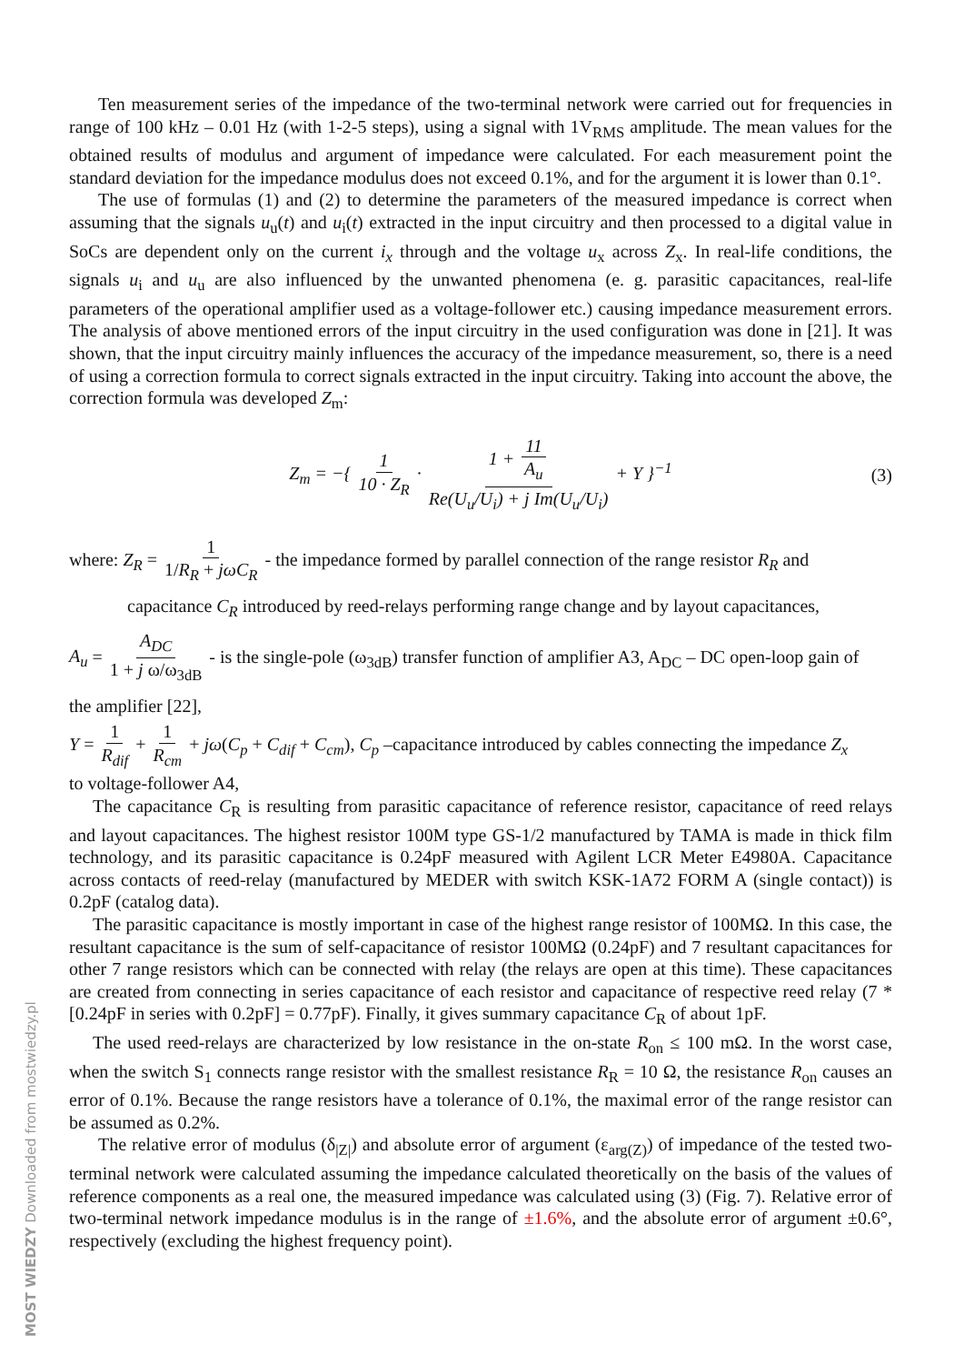Ten measurement series of the impedance of the two-terminal network were carried out for frequencies in range of 100 kHz – 0.01 Hz (with 1-2-5 steps), using a signal with 1V<sub>RMS</sub> amplitude. The mean values for the obtained results of modulus and argument of impedance were calculated. For each measurement point the standard deviation for the impedance modulus does not exceed 0.1%, and for the argument it is lower than 0.1°.
The use of formulas (1) and (2) to determine the parameters of the measured impedance is correct when assuming that the signals u<sub>u</sub>(t) and u<sub>i</sub>(t) extracted in the input circuitry and then processed to a digital value in SoCs are dependent only on the current i<sub>x</sub> through and the voltage u<sub>x</sub> across Z<sub>x</sub>. In real-life conditions, the signals u<sub>i</sub> and u<sub>u</sub> are also influenced by the unwanted phenomena (e. g. parasitic capacitances, real-life parameters of the operational amplifier used as a voltage-follower etc.) causing impedance measurement errors. The analysis of above mentioned errors of the input circuitry in the used configuration was done in [21]. It was shown, that the input circuitry mainly influences the accuracy of the impedance measurement, so, there is a need of using a correction formula to correct signals extracted in the input circuitry. Taking into account the above, the correction formula was developed Z<sub>m</sub>:
Z<sub>m</sub> = −{ 1 10 · Z<sub>R</sub> · 1 + 11 A<sub>u</sub> Re(U<sub>u</sub>/U<sub>i</sub>) + j Im(U<sub>u</sub>/U<sub>i</sub>) + Y }<sup>−1</sup> (3)
where: Z<sub>R</sub> = 1 1/R<sub>R</sub> + jωC<sub>R</sub> - the impedance formed by parallel connection of the range resistor R<sub>R</sub> and
capacitance C<sub>R</sub> introduced by reed-relays performing range change and by layout capacitances,
A<sub>u</sub> = A<sub>DC</sub> 1 + j ω/ω<sub>3dB</sub> - is the single-pole (ω<sub>3dB</sub>) transfer function of amplifier A3, A<sub>DC</sub> – DC open-loop gain of
the amplifier [22],
Y = 1 R<sub>dif</sub> + 1 R<sub>cm</sub> + jω(C<sub>p</sub> + C<sub>dif</sub> + C<sub>cm</sub>), C<sub>p</sub> –capacitance introduced by cables connecting the impedance Z<sub>x</sub>
to voltage-follower A4,
The capacitance C<sub>R</sub> is resulting from parasitic capacitance of reference resistor, capacitance of reed relays and layout capacitances. The highest resistor 100M type GS-1/2 manufactured by TAMA is made in thick film technology, and its parasitic capacitance is 0.24pF measured with Agilent LCR Meter E4980A. Capacitance across contacts of reed-relay (manufactured by MEDER with switch KSK-1A72 FORM A (single contact)) is 0.2pF (catalog data).
The parasitic capacitance is mostly important in case of the highest range resistor of 100MΩ. In this case, the resultant capacitance is the sum of self-capacitance of resistor 100MΩ (0.24pF) and 7 resultant capacitances for other 7 range resistors which can be connected with relay (the relays are open at this time). These capacitances are created from connecting in series capacitance of each resistor and capacitance of respective reed relay (7 * [0.24pF in series with 0.2pF] = 0.77pF). Finally, it gives summary capacitance C<sub>R</sub> of about 1pF.
The used reed-relays are characterized by low resistance in the on-state R<sub>on</sub> ≤ 100 mΩ. In the worst case, when the switch S<sub>1</sub> connects range resistor with the smallest resistance R<sub>R</sub> = 10 Ω, the resistance R<sub>on</sub> causes an error of 0.1%. Because the range resistors have a tolerance of 0.1%, the maximal error of the range resistor can be assumed as 0.2%.
The relative error of modulus (δ<sub>|Z|</sub>) and absolute error of argument (ε<sub>arg(Z)</sub>) of impedance of the tested two-terminal network were calculated assuming the impedance calculated theoretically on the basis of the values of reference components as a real one, the measured impedance was calculated using (3) (Fig. 7). Relative error of two-terminal network impedance modulus is in the range of ±1.6%, and the absolute error of argument ±0.6°, respectively (excluding the highest frequency point).
MOST WIEDZY Downloaded from mostwiedzy.pl